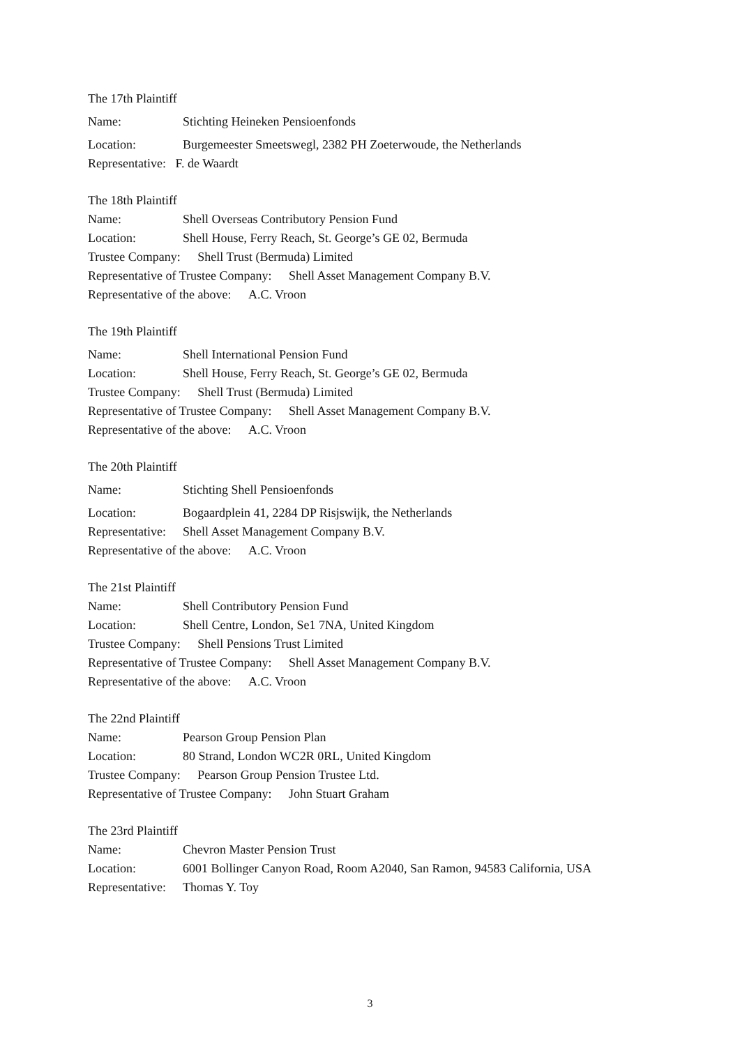The 17th Plaintiff
Name: Stichting Heineken Pensioenfonds
Location: Burgemeester Smeetswegl, 2382 PH Zoeterwoude, the Netherlands
Representative: F. de Waardt
The 18th Plaintiff
Name: Shell Overseas Contributory Pension Fund
Location: Shell House, Ferry Reach, St. George’s GE 02, Bermuda
Trustee Company: Shell Trust (Bermuda) Limited
Representative of Trustee Company: Shell Asset Management Company B.V.
Representative of the above: A.C. Vroon
The 19th Plaintiff
Name: Shell International Pension Fund
Location: Shell House, Ferry Reach, St. George’s GE 02, Bermuda
Trustee Company: Shell Trust (Bermuda) Limited
Representative of Trustee Company: Shell Asset Management Company B.V.
Representative of the above: A.C. Vroon
The 20th Plaintiff
Name: Stichting Shell Pensioenfonds
Location: Bogaardplein 41, 2284 DP Risjswijk, the Netherlands
Representative: Shell Asset Management Company B.V.
Representative of the above: A.C. Vroon
The 21st Plaintiff
Name: Shell Contributory Pension Fund
Location: Shell Centre, London, Se1 7NA, United Kingdom
Trustee Company: Shell Pensions Trust Limited
Representative of Trustee Company: Shell Asset Management Company B.V.
Representative of the above: A.C. Vroon
The 22nd Plaintiff
Name: Pearson Group Pension Plan
Location: 80 Strand, London WC2R 0RL, United Kingdom
Trustee Company: Pearson Group Pension Trustee Ltd.
Representative of Trustee Company: John Stuart Graham
The 23rd Plaintiff
Name: Chevron Master Pension Trust
Location: 6001 Bollinger Canyon Road, Room A2040, San Ramon, 94583 California, USA
Representative: Thomas Y. Toy
3